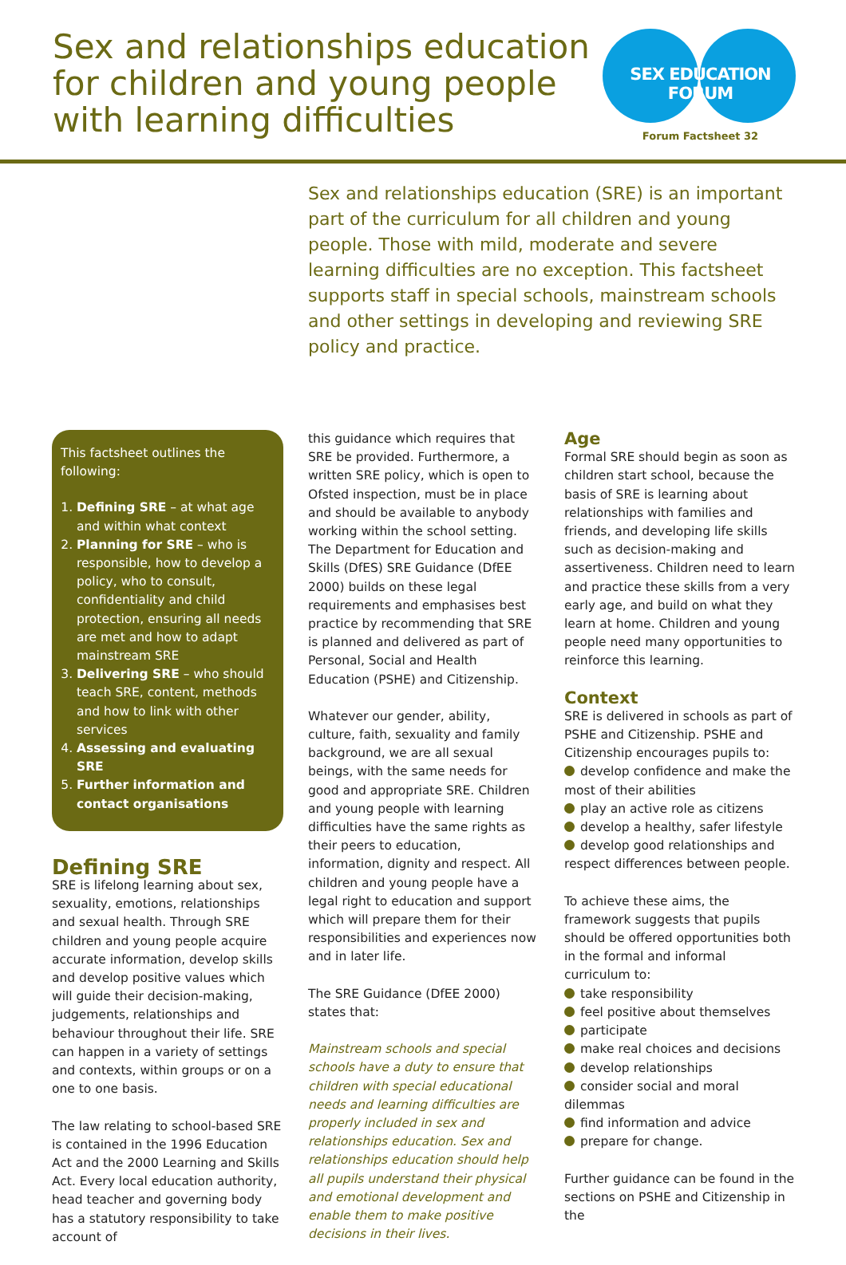Sex and relationships education
for children and young people
with learning difficulties
SEX EDUCATION FORUM
Forum Factsheet 32
Sex and relationships education (SRE) is an important part of the curriculum for all children and young people. Those with mild, moderate and severe learning difficulties are no exception. This factsheet supports staff in special schools, mainstream schools and other settings in developing and reviewing SRE policy and practice.
This factsheet outlines the following:
1. Defining SRE – at what age and within what context
2. Planning for SRE – who is responsible, how to develop a policy, who to consult, confidentiality and child protection, ensuring all needs are met and how to adapt mainstream SRE
3. Delivering SRE – who should teach SRE, content, methods and how to link with other services
4. Assessing and evaluating SRE
5. Further information and contact organisations
Defining SRE
SRE is lifelong learning about sex, sexuality, emotions, relationships and sexual health. Through SRE children and young people acquire accurate information, develop skills and develop positive values which will guide their decision-making, judgements, relationships and behaviour throughout their life. SRE can happen in a variety of settings and contexts, within groups or on a one to one basis.
The law relating to school-based SRE is contained in the 1996 Education Act and the 2000 Learning and Skills Act. Every local education authority, head teacher and governing body has a statutory responsibility to take account of
this guidance which requires that SRE be provided. Furthermore, a written SRE policy, which is open to Ofsted inspection, must be in place and should be available to anybody working within the school setting. The Department for Education and Skills (DfES) SRE Guidance (DfEE 2000) builds on these legal requirements and emphasises best practice by recommending that SRE is planned and delivered as part of Personal, Social and Health Education (PSHE) and Citizenship.
Whatever our gender, ability, culture, faith, sexuality and family background, we are all sexual beings, with the same needs for good and appropriate SRE. Children and young people with learning difficulties have the same rights as their peers to education, information, dignity and respect. All children and young people have a legal right to education and support which will prepare them for their responsibilities and experiences now and in later life.
The SRE Guidance (DfEE 2000) states that:
Mainstream schools and special schools have a duty to ensure that children with special educational needs and learning difficulties are properly included in sex and relationships education. Sex and relationships education should help all pupils understand their physical and emotional development and enable them to make positive decisions in their lives.
Age
Formal SRE should begin as soon as children start school, because the basis of SRE is learning about relationships with families and friends, and developing life skills such as decision-making and assertiveness. Children need to learn and practice these skills from a very early age, and build on what they learn at home. Children and young people need many opportunities to reinforce this learning.
Context
SRE is delivered in schools as part of PSHE and Citizenship. PSHE and Citizenship encourages pupils to:
develop confidence and make the most of their abilities
play an active role as citizens
develop a healthy, safer lifestyle
develop good relationships and respect differences between people.
To achieve these aims, the framework suggests that pupils should be offered opportunities both in the formal and informal curriculum to:
take responsibility
feel positive about themselves
participate
make real choices and decisions
develop relationships
consider social and moral dilemmas
find information and advice
prepare for change.
Further guidance can be found in the sections on PSHE and Citizenship in the